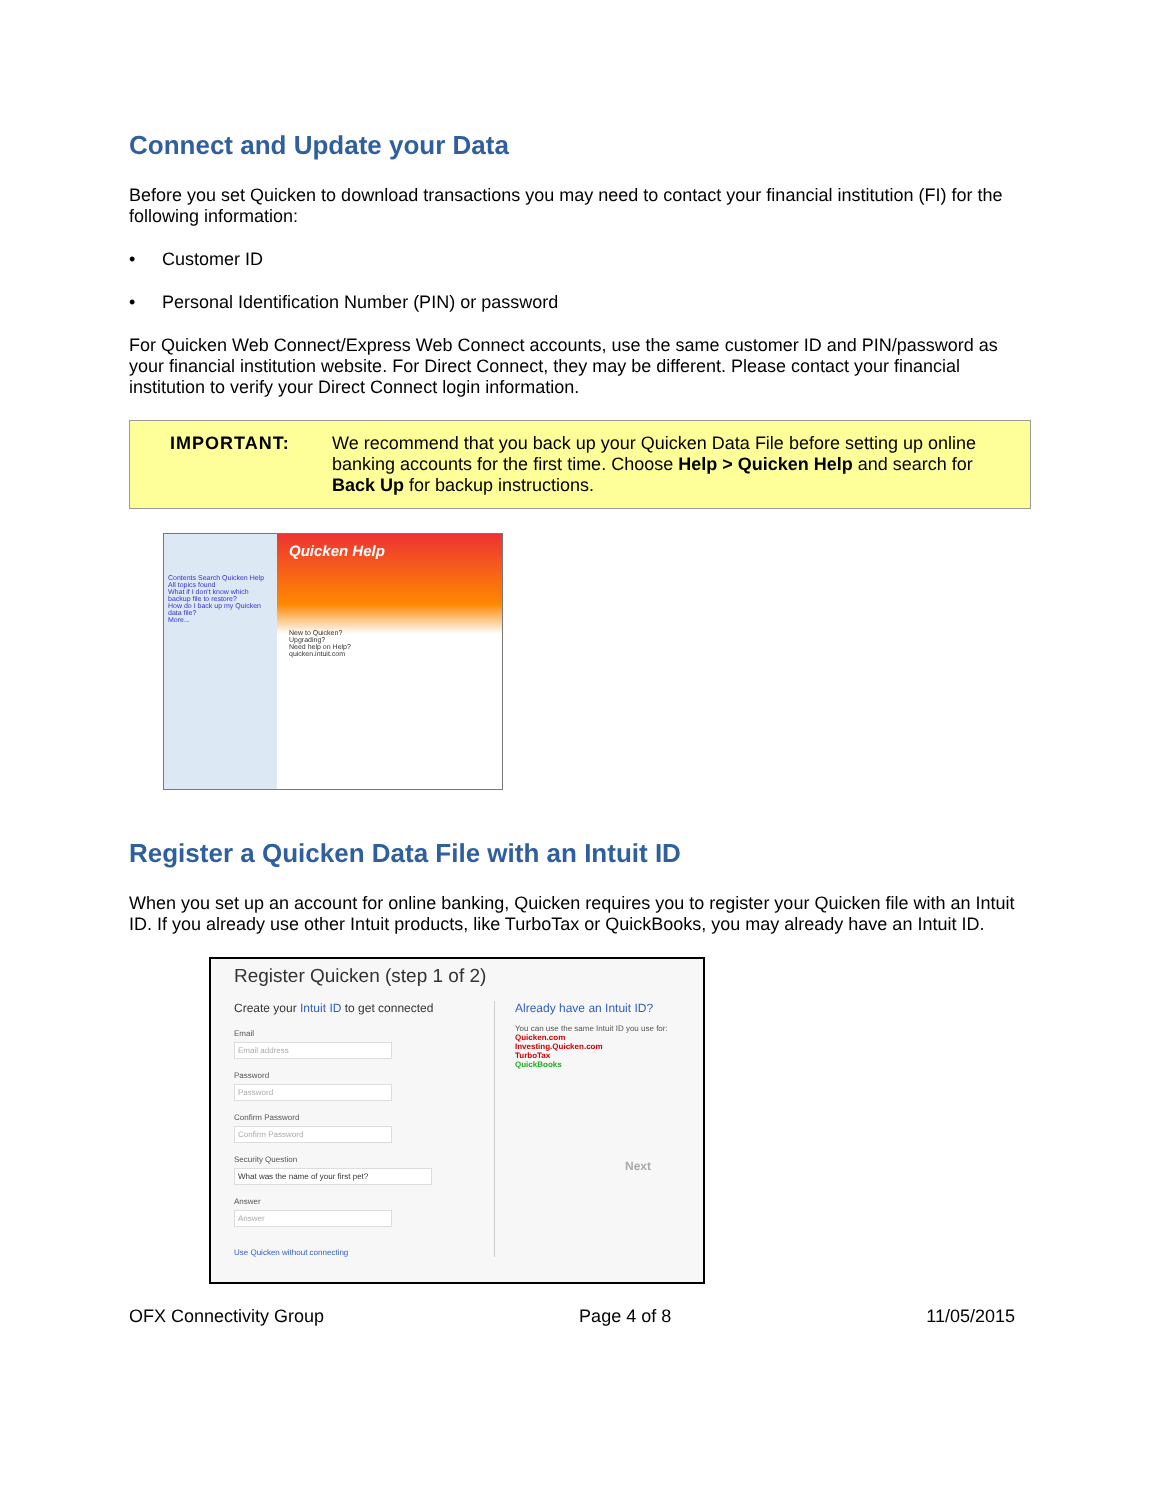Connect and Update your Data
Before you set Quicken to download transactions you may need to contact your financial institution (FI) for the following information:
• Customer ID
• Personal Identification Number (PIN) or password
For Quicken Web Connect/Express Web Connect accounts, use the same customer ID and PIN/password as your financial institution website. For Direct Connect, they may be different. Please contact your financial institution to verify your Direct Connect login information.
IMPORTANT: We recommend that you back up your Quicken Data File before setting up online banking accounts for the first time. Choose Help > Quicken Help and search for Back Up for backup instructions.
Contents Search Quicken Help
All topics found
What if I don't know which backup file to restore?
How do I back up my Quicken data file?
More...
Quicken Help
New to Quicken?
Upgrading?
Need help on Help?
quicken.intuit.com
Register a Quicken Data File with an Intuit ID
When you set up an account for online banking, Quicken requires you to register your Quicken file with an Intuit ID. If you already use other Intuit products, like TurboTax or QuickBooks, you may already have an Intuit ID.
Register Quicken (step 1 of 2)
Create your Intuit ID to get connected
Email
Email address
Password
Password
Confirm Password
Confirm Password
Security Question
What was the name of your first pet?
Answer
Answer
Use Quicken without connecting
Already have an Intuit ID?
You can use the same Intuit ID you use for:
Quicken.com
Investing.Quicken.com
TurboTax
QuickBooks
Next
OFX Connectivity Group Page 4 of 8 11/05/2015